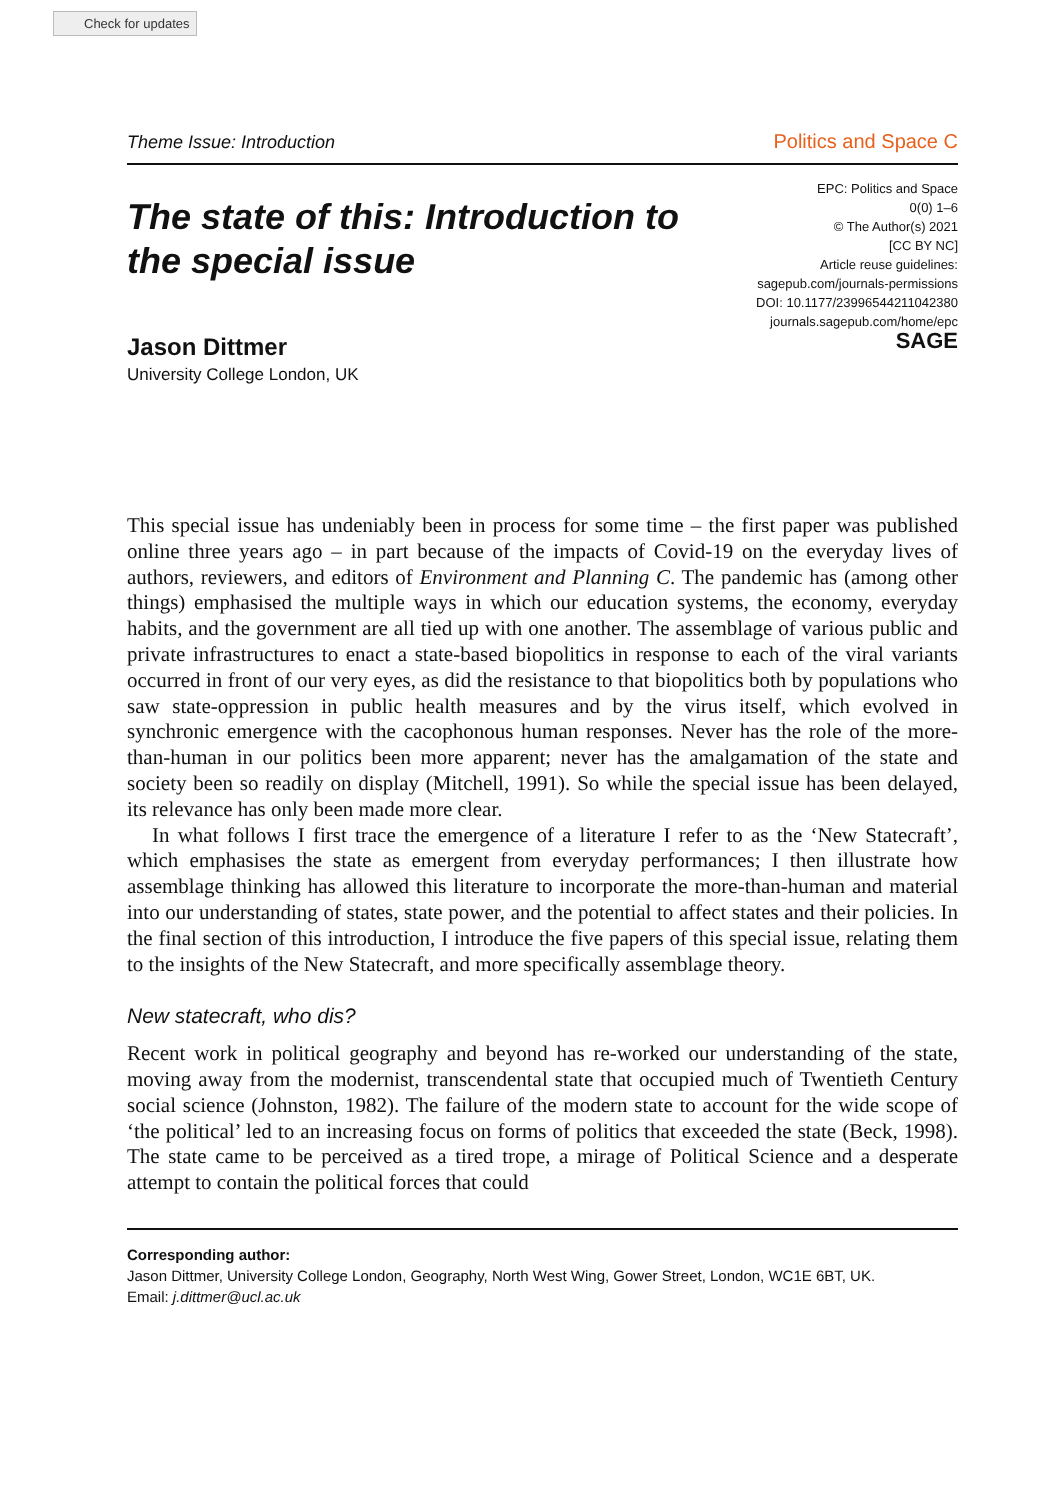Check for updates
Theme Issue: Introduction
Politics and Space C
The state of this: Introduction to
the special issue
EPC: Politics and Space
0(0) 1–6
© The Author(s) 2021
[CC BY NC]
Article reuse guidelines:
sagepub.com/journals-permissions
DOI: 10.1177/23996544211042380
journals.sagepub.com/home/epc
SAGE
Jason Dittmer
University College London, UK
This special issue has undeniably been in process for some time – the first paper was published online three years ago – in part because of the impacts of Covid-19 on the everyday lives of authors, reviewers, and editors of Environment and Planning C. The pandemic has (among other things) emphasised the multiple ways in which our education systems, the economy, everyday habits, and the government are all tied up with one another. The assemblage of various public and private infrastructures to enact a state-based biopolitics in response to each of the viral variants occurred in front of our very eyes, as did the resistance to that biopolitics both by populations who saw state-oppression in public health measures and by the virus itself, which evolved in synchronic emergence with the cacophonous human responses. Never has the role of the more-than-human in our politics been more apparent; never has the amalgamation of the state and society been so readily on display (Mitchell, 1991). So while the special issue has been delayed, its relevance has only been made more clear.
In what follows I first trace the emergence of a literature I refer to as the ‘New Statecraft’, which emphasises the state as emergent from everyday performances; I then illustrate how assemblage thinking has allowed this literature to incorporate the more-than-human and material into our understanding of states, state power, and the potential to affect states and their policies. In the final section of this introduction, I introduce the five papers of this special issue, relating them to the insights of the New Statecraft, and more specifically assemblage theory.
New statecraft, who dis?
Recent work in political geography and beyond has re-worked our understanding of the state, moving away from the modernist, transcendental state that occupied much of Twentieth Century social science (Johnston, 1982). The failure of the modern state to account for the wide scope of ‘the political’ led to an increasing focus on forms of politics that exceeded the state (Beck, 1998). The state came to be perceived as a tired trope, a mirage of Political Science and a desperate attempt to contain the political forces that could
Corresponding author:
Jason Dittmer, University College London, Geography, North West Wing, Gower Street, London, WC1E 6BT, UK.
Email: j.dittmer@ucl.ac.uk